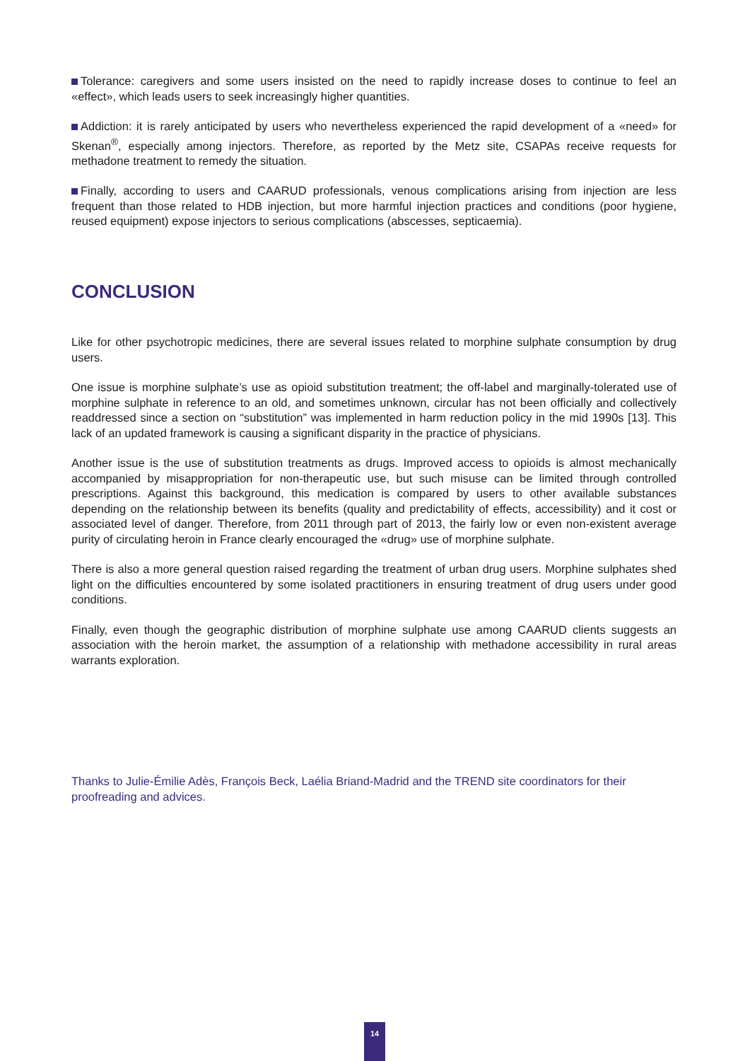Tolerance: caregivers and some users insisted on the need to rapidly increase doses to continue to feel an «effect», which leads users to seek increasingly higher quantities.
Addiction: it is rarely anticipated by users who nevertheless experienced the rapid development of a «need» for Skenan<sup>®</sup>, especially among injectors. Therefore, as reported by the Metz site, CSAPAs receive requests for methadone treatment to remedy the situation.
Finally, according to users and CAARUD professionals, venous complications arising from injection are less frequent than those related to HDB injection, but more harmful injection practices and conditions (poor hygiene, reused equipment) expose injectors to serious complications (abscesses, septicaemia).
CONCLUSION
Like for other psychotropic medicines, there are several issues related to morphine sulphate consumption by drug users.
One issue is morphine sulphate’s use as opioid substitution treatment; the off-label and marginally-tolerated use of morphine sulphate in reference to an old, and sometimes unknown, circular has not been officially and collectively readdressed since a section on “substitution” was implemented in harm reduction policy in the mid 1990s [13]. This lack of an updated framework is causing a significant disparity in the practice of physicians.
Another issue is the use of substitution treatments as drugs. Improved access to opioids is almost mechanically accompanied by misappropriation for non-therapeutic use, but such misuse can be limited through controlled prescriptions. Against this background, this medication is compared by users to other available substances depending on the relationship between its benefits (quality and predictability of effects, accessibility) and it cost or associated level of danger. Therefore, from 2011 through part of 2013, the fairly low or even non-existent average purity of circulating heroin in France clearly encouraged the «drug» use of morphine sulphate.
There is also a more general question raised regarding the treatment of urban drug users. Morphine sulphates shed light on the difficulties encountered by some isolated practitioners in ensuring treatment of drug users under good conditions.
Finally, even though the geographic distribution of morphine sulphate use among CAARUD clients suggests an association with the heroin market, the assumption of a relationship with methadone accessibility in rural areas warrants exploration.
Thanks to Julie-Émilie Adès, François Beck, Laélia Briand-Madrid and the TREND site coordinators for their proofreading and advices.
14